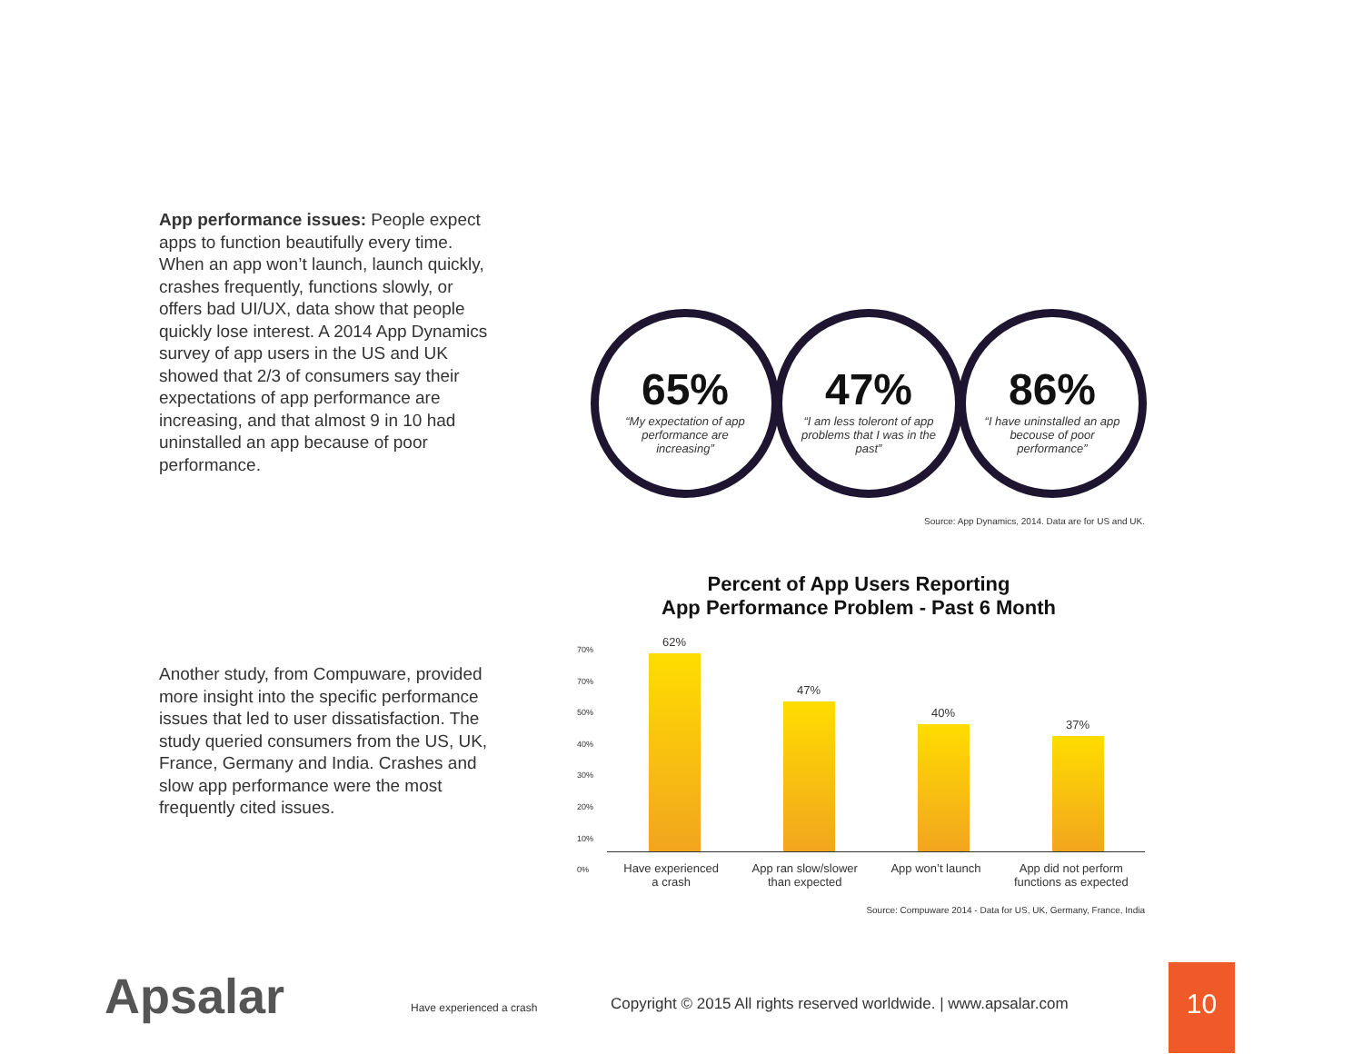App performance issues: People expect apps to function beautifully every time. When an app won’t launch, launch quickly, crashes frequently, functions slowly, or offers bad UI/UX, data show that people quickly lose interest. A 2014 App Dynamics survey of app users in the US and UK showed that 2/3 of consumers say their expectations of app performance are increasing, and that almost 9 in 10 had uninstalled an app because of poor performance.
65%
“My expectation of app performance are increasing”
47%
“I am less toleront of app problems that I was in the past”
86%
“I have uninstalled an app becouse of poor performance”
Source: App Dynamics, 2014. Data are for US and UK.
Another study, from Compuware, provided more insight into the specific performance issues that led to user dissatisfaction. The study queried consumers from the US, UK, France, Germany and India. Crashes and slow app performance were the most frequently cited issues.
Percent of App Users Reporting
App Performance Problem - Past 6 Month
70%
70%
50%
40%
30%
20%
10%
0%
62%
47%
40%
37%
Have experienced
a crash
App ran slow/slower
than expected
App won’t launch App did not perform
functions as expected
Source: Compuware 2014 - Data for US, UK, Germany, France, India
Apsalar Have experienced a crash Copyright © 2015 All rights reserved worldwide. | www.apsalar.com
10